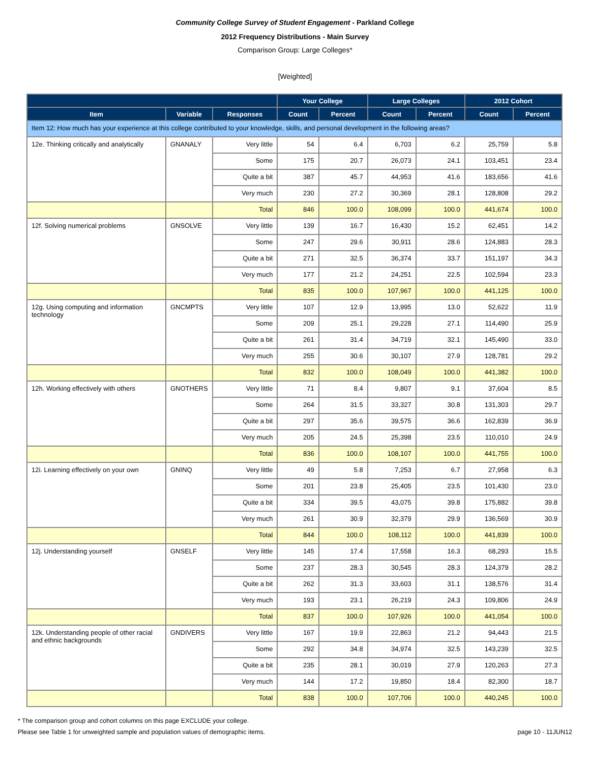Community College Survey of Student Engagement - Parkland College
2012 Frequency Distributions - Main Survey
Comparison Group: Large Colleges*
[Weighted]
| | | | Your College | | Large Colleges | | 2012 Cohort | |
| --- | --- | --- | --- | --- | --- | --- | --- | --- |
| Item | Variable | Responses | Count | Percent | Count | Percent | Count | Percent |
| Item 12: How much has your experience at this college contributed to your knowledge, skills, and personal development in the following areas? | | | | | | | | |
| 12e. Thinking critically and analytically | GNANALY | Very little | 54 | 6.4 | 6,703 | 6.2 | 25,759 | 5.8 |
| | | Some | 175 | 20.7 | 26,073 | 24.1 | 103,451 | 23.4 |
| | | Quite a bit | 387 | 45.7 | 44,953 | 41.6 | 183,656 | 41.6 |
| | | Very much | 230 | 27.2 | 30,369 | 28.1 | 128,808 | 29.2 |
| | | Total | 846 | 100.0 | 108,099 | 100.0 | 441,674 | 100.0 |
| 12f. Solving numerical problems | GNSOLVE | Very little | 139 | 16.7 | 16,430 | 15.2 | 62,451 | 14.2 |
| | | Some | 247 | 29.6 | 30,911 | 28.6 | 124,883 | 28.3 |
| | | Quite a bit | 271 | 32.5 | 36,374 | 33.7 | 151,197 | 34.3 |
| | | Very much | 177 | 21.2 | 24,251 | 22.5 | 102,594 | 23.3 |
| | | Total | 835 | 100.0 | 107,967 | 100.0 | 441,125 | 100.0 |
| 12g. Using computing and information technology | GNCMPTS | Very little | 107 | 12.9 | 13,995 | 13.0 | 52,622 | 11.9 |
| | | Some | 209 | 25.1 | 29,228 | 27.1 | 114,490 | 25.9 |
| | | Quite a bit | 261 | 31.4 | 34,719 | 32.1 | 145,490 | 33.0 |
| | | Very much | 255 | 30.6 | 30,107 | 27.9 | 128,781 | 29.2 |
| | | Total | 832 | 100.0 | 108,049 | 100.0 | 441,382 | 100.0 |
| 12h. Working effectively with others | GNOTHERS | Very little | 71 | 8.4 | 9,807 | 9.1 | 37,604 | 8.5 |
| | | Some | 264 | 31.5 | 33,327 | 30.8 | 131,303 | 29.7 |
| | | Quite a bit | 297 | 35.6 | 39,575 | 36.6 | 162,839 | 36.9 |
| | | Very much | 205 | 24.5 | 25,398 | 23.5 | 110,010 | 24.9 |
| | | Total | 836 | 100.0 | 108,107 | 100.0 | 441,755 | 100.0 |
| 12i. Learning effectively on your own | GNINQ | Very little | 49 | 5.8 | 7,253 | 6.7 | 27,958 | 6.3 |
| | | Some | 201 | 23.8 | 25,405 | 23.5 | 101,430 | 23.0 |
| | | Quite a bit | 334 | 39.5 | 43,075 | 39.8 | 175,882 | 39.8 |
| | | Very much | 261 | 30.9 | 32,379 | 29.9 | 136,569 | 30.9 |
| | | Total | 844 | 100.0 | 108,112 | 100.0 | 441,839 | 100.0 |
| 12j. Understanding yourself | GNSELF | Very little | 145 | 17.4 | 17,558 | 16.3 | 68,293 | 15.5 |
| | | Some | 237 | 28.3 | 30,545 | 28.3 | 124,379 | 28.2 |
| | | Quite a bit | 262 | 31.3 | 33,603 | 31.1 | 138,576 | 31.4 |
| | | Very much | 193 | 23.1 | 26,219 | 24.3 | 109,806 | 24.9 |
| | | Total | 837 | 100.0 | 107,926 | 100.0 | 441,054 | 100.0 |
| 12k. Understanding people of other racial and ethnic backgrounds | GNDIVERS | Very little | 167 | 19.9 | 22,863 | 21.2 | 94,443 | 21.5 |
| | | Some | 292 | 34.8 | 34,974 | 32.5 | 143,239 | 32.5 |
| | | Quite a bit | 235 | 28.1 | 30,019 | 27.9 | 120,263 | 27.3 |
| | | Very much | 144 | 17.2 | 19,850 | 18.4 | 82,300 | 18.7 |
| | | Total | 838 | 100.0 | 107,706 | 100.0 | 440,245 | 100.0 |
* The comparison group and cohort columns on this page EXCLUDE your college.
Please see Table 1 for unweighted sample and population values of demographic items. page 10 - 11JUN12